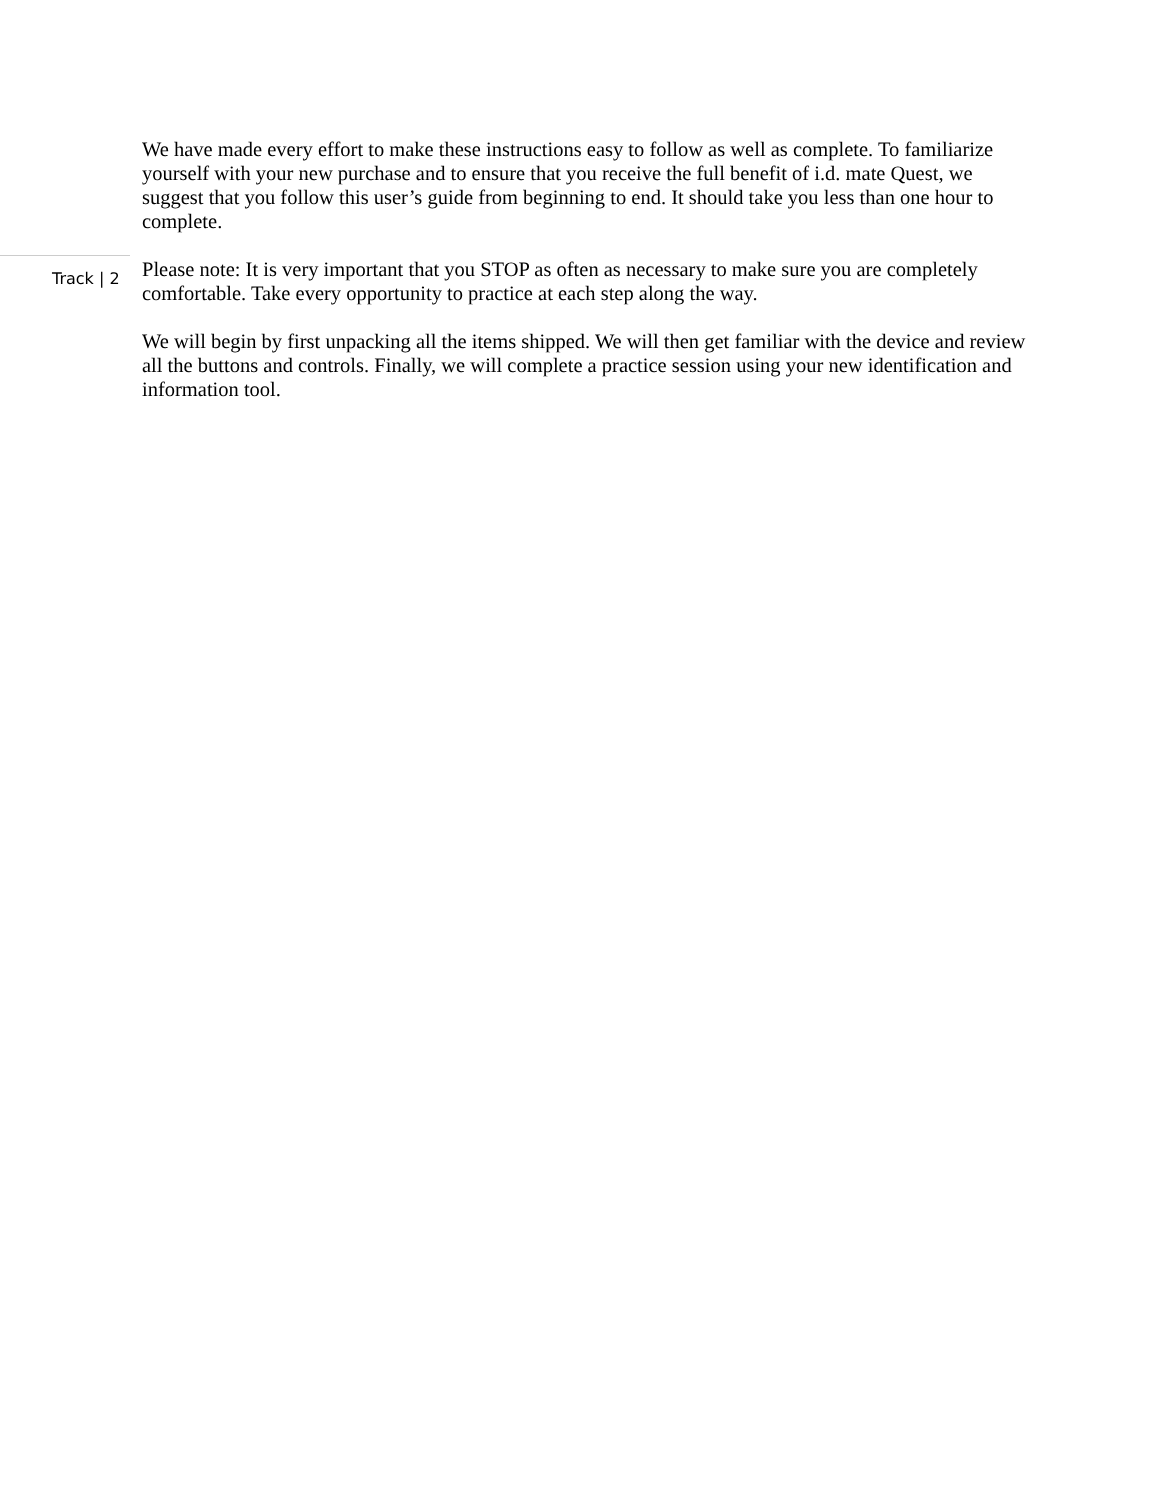We have made every effort to make these instructions easy to follow as well as complete. To familiarize yourself with your new purchase and to ensure that you receive the full benefit of i.d. mate Quest, we suggest that you follow this user’s guide from beginning to end. It should take you less than one hour to complete.
Track | 2
Please note: It is very important that you STOP as often as necessary to make sure you are completely comfortable. Take every opportunity to practice at each step along the way.
We will begin by first unpacking all the items shipped. We will then get familiar with the device and review all the buttons and controls. Finally, we will complete a practice session using your new identification and information tool.